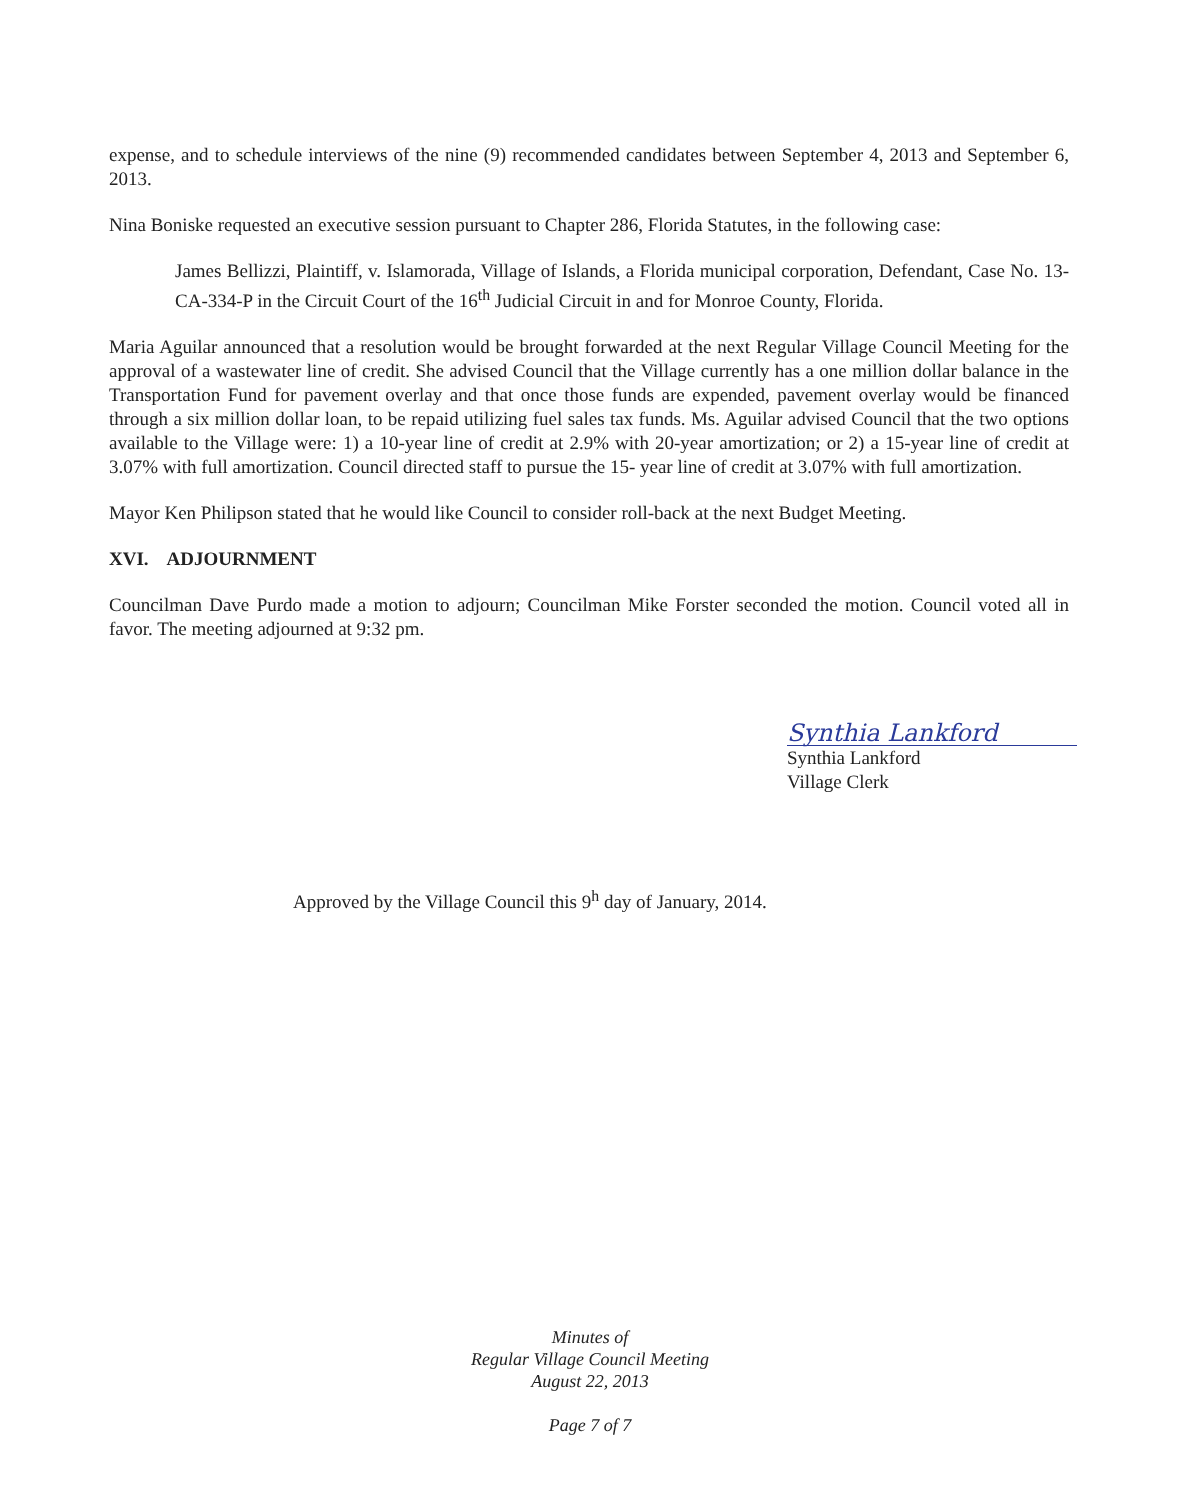expense, and to schedule interviews of the nine (9) recommended candidates between September 4, 2013 and September 6, 2013.
Nina Boniske requested an executive session pursuant to Chapter 286, Florida Statutes, in the following case:
James Bellizzi, Plaintiff, v. Islamorada, Village of Islands, a Florida municipal corporation, Defendant, Case No. 13-CA-334-P in the Circuit Court of the 16<sup>th</sup> Judicial Circuit in and for Monroe County, Florida.
Maria Aguilar announced that a resolution would be brought forwarded at the next Regular Village Council Meeting for the approval of a wastewater line of credit. She advised Council that the Village currently has a one million dollar balance in the Transportation Fund for pavement overlay and that once those funds are expended, pavement overlay would be financed through a six million dollar loan, to be repaid utilizing fuel sales tax funds. Ms. Aguilar advised Council that the two options available to the Village were: 1) a 10-year line of credit at 2.9% with 20-year amortization; or 2) a 15-year line of credit at 3.07% with full amortization. Council directed staff to pursue the 15- year line of credit at 3.07% with full amortization.
Mayor Ken Philipson stated that he would like Council to consider roll-back at the next Budget Meeting.
XVI. ADJOURNMENT
Councilman Dave Purdo made a motion to adjourn; Councilman Mike Forster seconded the motion. Council voted all in favor. The meeting adjourned at 9:32 pm.
Synthia Lankford
Synthia Lankford
Village Clerk
Approved by the Village Council this 9<sup>h</sup> day of January, 2014.
Minutes of
Regular Village Council Meeting
August 22, 2013
Page 7 of 7